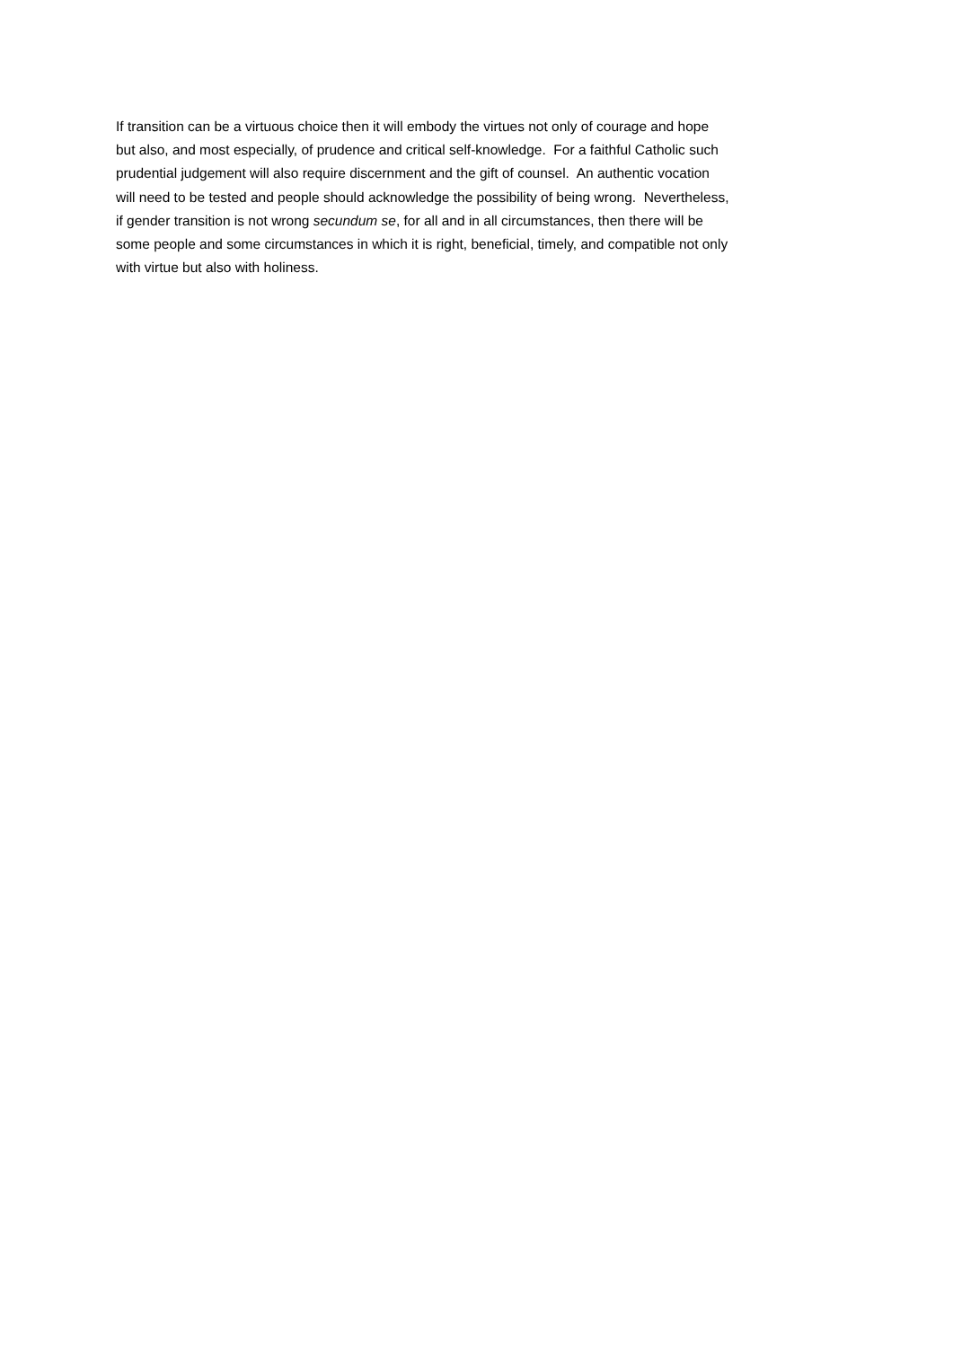If transition can be a virtuous choice then it will embody the virtues not only of courage and hope
but also, and most especially, of prudence and critical self-knowledge. For a faithful Catholic such
prudential judgement will also require discernment and the gift of counsel. An authentic vocation
will need to be tested and people should acknowledge the possibility of being wrong. Nevertheless,
if gender transition is not wrong secundum se, for all and in all circumstances, then there will be
some people and some circumstances in which it is right, beneficial, timely, and compatible not only
with virtue but also with holiness.